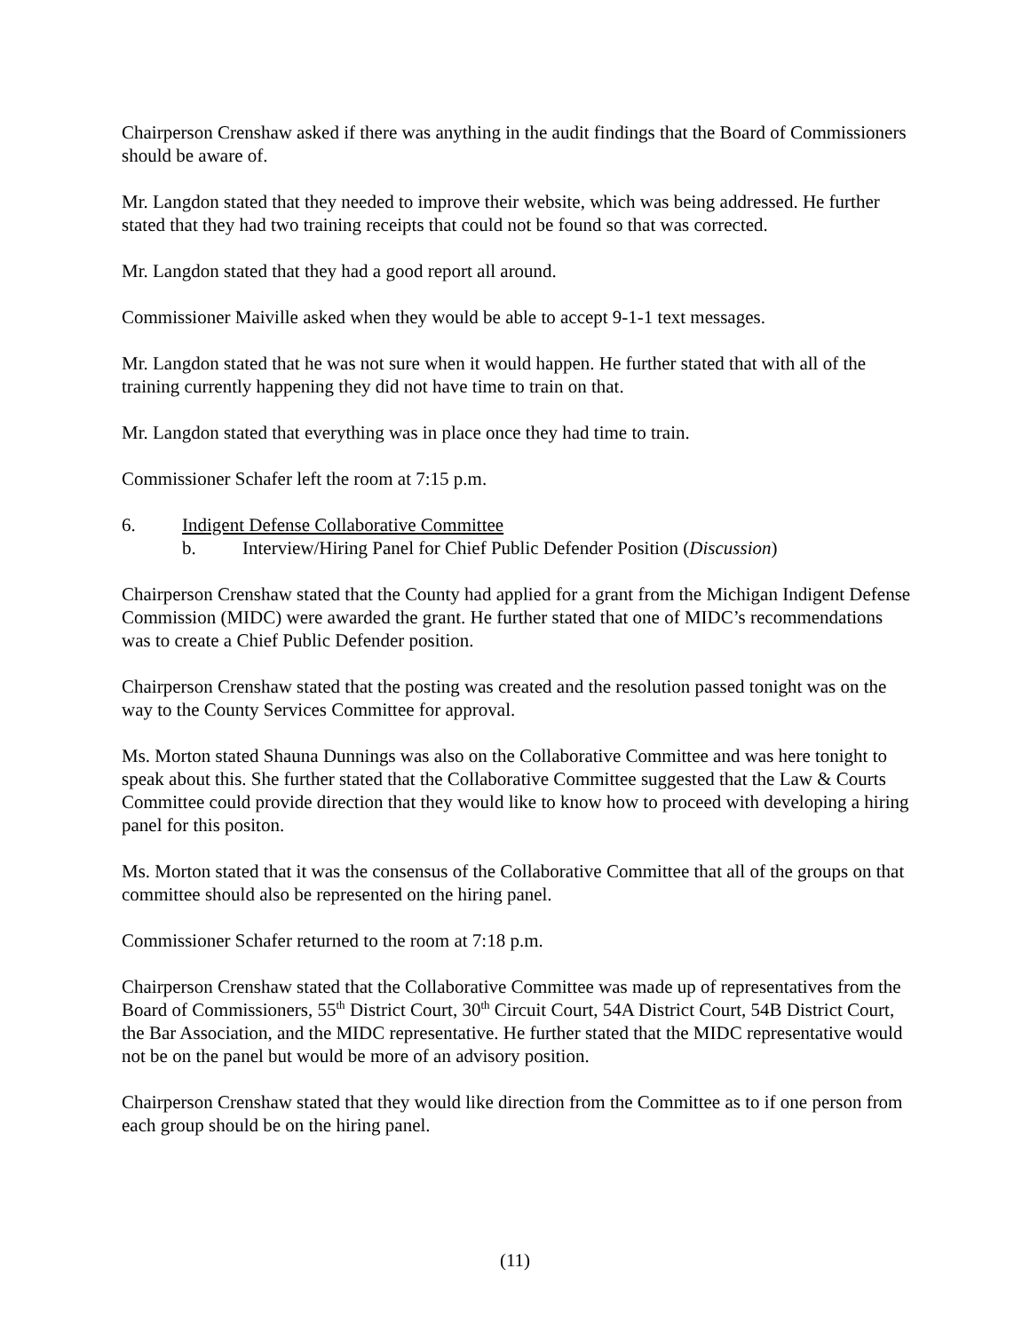Chairperson Crenshaw asked if there was anything in the audit findings that the Board of Commissioners should be aware of.
Mr. Langdon stated that they needed to improve their website, which was being addressed. He further stated that they had two training receipts that could not be found so that was corrected.
Mr. Langdon stated that they had a good report all around.
Commissioner Maiville asked when they would be able to accept 9-1-1 text messages.
Mr. Langdon stated that he was not sure when it would happen. He further stated that with all of the training currently happening they did not have time to train on that.
Mr. Langdon stated that everything was in place once they had time to train.
Commissioner Schafer left the room at 7:15 p.m.
6. Indigent Defense Collaborative Committee
b. Interview/Hiring Panel for Chief Public Defender Position (Discussion)
Chairperson Crenshaw stated that the County had applied for a grant from the Michigan Indigent Defense Commission (MIDC) were awarded the grant. He further stated that one of MIDC’s recommendations was to create a Chief Public Defender position.
Chairperson Crenshaw stated that the posting was created and the resolution passed tonight was on the way to the County Services Committee for approval.
Ms. Morton stated Shauna Dunnings was also on the Collaborative Committee and was here tonight to speak about this. She further stated that the Collaborative Committee suggested that the Law & Courts Committee could provide direction that they would like to know how to proceed with developing a hiring panel for this positon.
Ms. Morton stated that it was the consensus of the Collaborative Committee that all of the groups on that committee should also be represented on the hiring panel.
Commissioner Schafer returned to the room at 7:18 p.m.
Chairperson Crenshaw stated that the Collaborative Committee was made up of representatives from the Board of Commissioners, 55<sup>th</sup> District Court, 30<sup>th</sup> Circuit Court, 54A District Court, 54B District Court, the Bar Association, and the MIDC representative. He further stated that the MIDC representative would not be on the panel but would be more of an advisory position.
Chairperson Crenshaw stated that they would like direction from the Committee as to if one person from each group should be on the hiring panel.
(11)